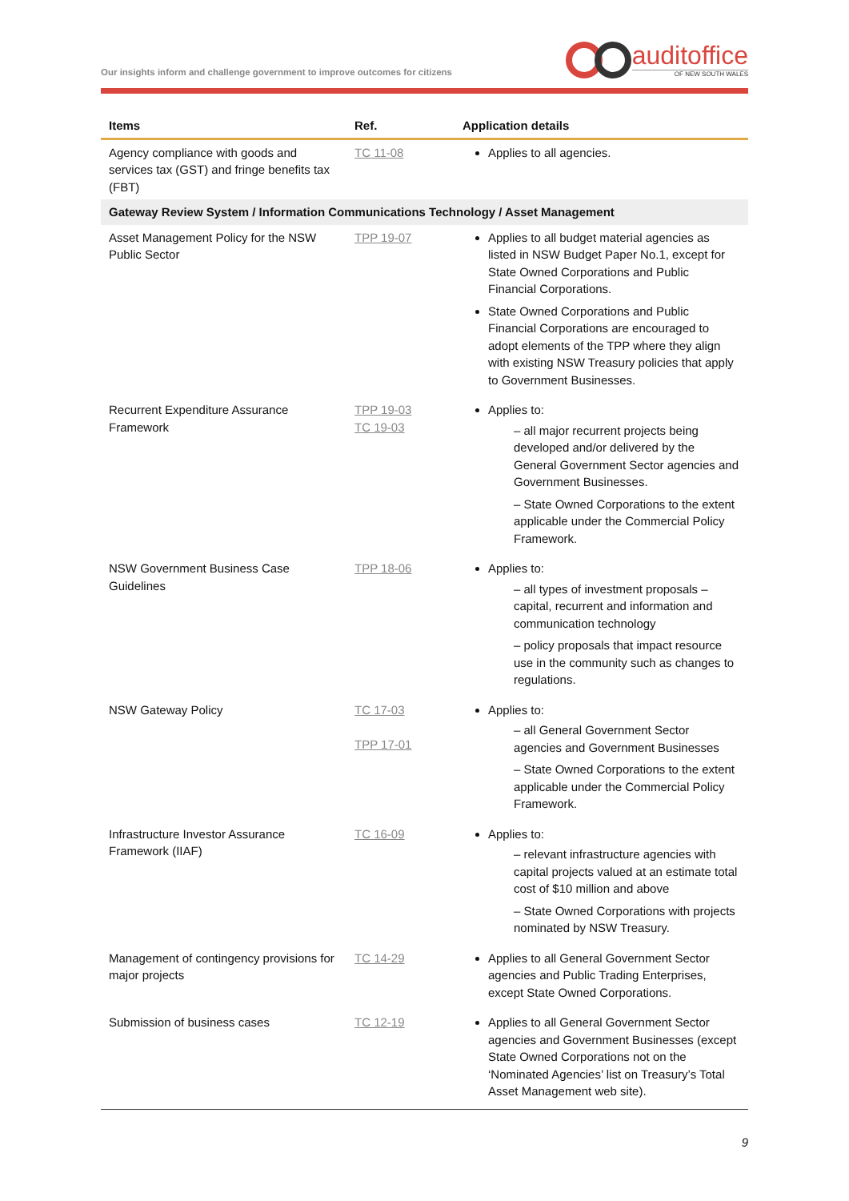Our insights inform and challenge government to improve outcomes for citizens
auditoffice
OF NEW SOUTH WALES
| Items | Ref. | Application details |
| --- | --- | --- |
| Agency compliance with goods and services tax (GST) and fringe benefits tax (FBT) | TC 11-08 | Applies to all agencies. |
| Gateway Review System / Information Communications Technology / Asset Management | | |
| Asset Management Policy for the NSW Public Sector | TPP 19-07 | Applies to all budget material agencies as listed in NSW Budget Paper No.1, except for State Owned Corporations and Public Financial Corporations. State Owned Corporations and Public Financial Corporations are encouraged to adopt elements of the TPP where they align with existing NSW Treasury policies that apply to Government Businesses. |
| Recurrent Expenditure Assurance Framework | TPP 19-03 TC 19-03 | Applies to: – all major recurrent projects being developed and/or delivered by the General Government Sector agencies and Government Businesses. – State Owned Corporations to the extent applicable under the Commercial Policy Framework. |
| NSW Government Business Case Guidelines | TPP 18-06 | Applies to: – all types of investment proposals – capital, recurrent and information and communication technology – policy proposals that impact resource use in the community such as changes to regulations. |
| NSW Gateway Policy | TC 17-03 TPP 17-01 | Applies to: – all General Government Sector agencies and Government Businesses – State Owned Corporations to the extent applicable under the Commercial Policy Framework. |
| Infrastructure Investor Assurance Framework (IIAF) | TC 16-09 | Applies to: – relevant infrastructure agencies with capital projects valued at an estimate total cost of $10 million and above – State Owned Corporations with projects nominated by NSW Treasury. |
| Management of contingency provisions for major projects | TC 14-29 | Applies to all General Government Sector agencies and Public Trading Enterprises, except State Owned Corporations. |
| Submission of business cases | TC 12-19 | Applies to all General Government Sector agencies and Government Businesses (except State Owned Corporations not on the ‘Nominated Agencies’ list on Treasury’s Total Asset Management web site). |
9